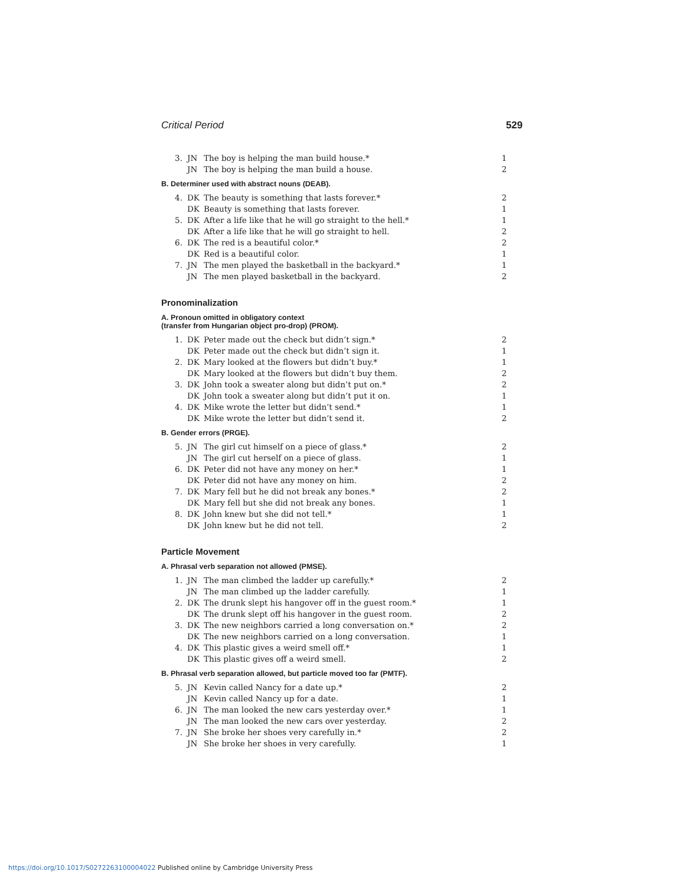Critical Period 529
| 3. | JN | The boy is helping the man build house.* | 1 |
| | JN | The boy is helping the man build a house. | 2 |
B. Determiner used with abstract nouns (DEAB).
| 4. | DK | The beauty is something that lasts forever.* | 2 |
| | DK | Beauty is something that lasts forever. | 1 |
| 5. | DK | After a life like that he will go straight to the hell.* | 1 |
| | DK | After a life like that he will go straight to hell. | 2 |
| 6. | DK | The red is a beautiful color.* | 2 |
| | DK | Red is a beautiful color. | 1 |
| 7. | JN | The men played the basketball in the backyard.* | 1 |
| | JN | The men played basketball in the backyard. | 2 |
Pronominalization
A. Pronoun omitted in obligatory context
(transfer from Hungarian object pro-drop) (PROM).
| 1. | DK | Peter made out the check but didn’t sign.* | 2 |
| | DK | Peter made out the check but didn’t sign it. | 1 |
| 2. | DK | Mary looked at the flowers but didn’t buy.* | 1 |
| | DK | Mary looked at the flowers but didn’t buy them. | 2 |
| 3. | DK | John took a sweater along but didn’t put on.* | 2 |
| | DK | John took a sweater along but didn’t put it on. | 1 |
| 4. | DK | Mike wrote the letter but didn’t send.* | 1 |
| | DK | Mike wrote the letter but didn’t send it. | 2 |
B. Gender errors (PRGE).
| 5. | JN | The girl cut himself on a piece of glass.* | 2 |
| | JN | The girl cut herself on a piece of glass. | 1 |
| 6. | DK | Peter did not have any money on her.* | 1 |
| | DK | Peter did not have any money on him. | 2 |
| 7. | DK | Mary fell but he did not break any bones.* | 2 |
| | DK | Mary fell but she did not break any bones. | 1 |
| 8. | DK | John knew but she did not tell.* | 1 |
| | DK | John knew but he did not tell. | 2 |
Particle Movement
A. Phrasal verb separation not allowed (PMSE).
| 1. | JN | The man climbed the ladder up carefully.* | 2 |
| | JN | The man climbed up the ladder carefully. | 1 |
| 2. | DK | The drunk slept his hangover off in the guest room.* | 1 |
| | DK | The drunk slept off his hangover in the guest room. | 2 |
| 3. | DK | The new neighbors carried a long conversation on.* | 2 |
| | DK | The new neighbors carried on a long conversation. | 1 |
| 4. | DK | This plastic gives a weird smell off.* | 1 |
| | DK | This plastic gives off a weird smell. | 2 |
B. Phrasal verb separation allowed, but particle moved too far (PMTF).
| 5. | JN | Kevin called Nancy for a date up.* | 2 |
| | JN | Kevin called Nancy up for a date. | 1 |
| 6. | JN | The man looked the new cars yesterday over.* | 1 |
| | JN | The man looked the new cars over yesterday. | 2 |
| 7. | JN | She broke her shoes very carefully in.* | 2 |
| | JN | She broke her shoes in very carefully. | 1 |
https://doi.org/10.1017/S0272263100004022 Published online by Cambridge University Press